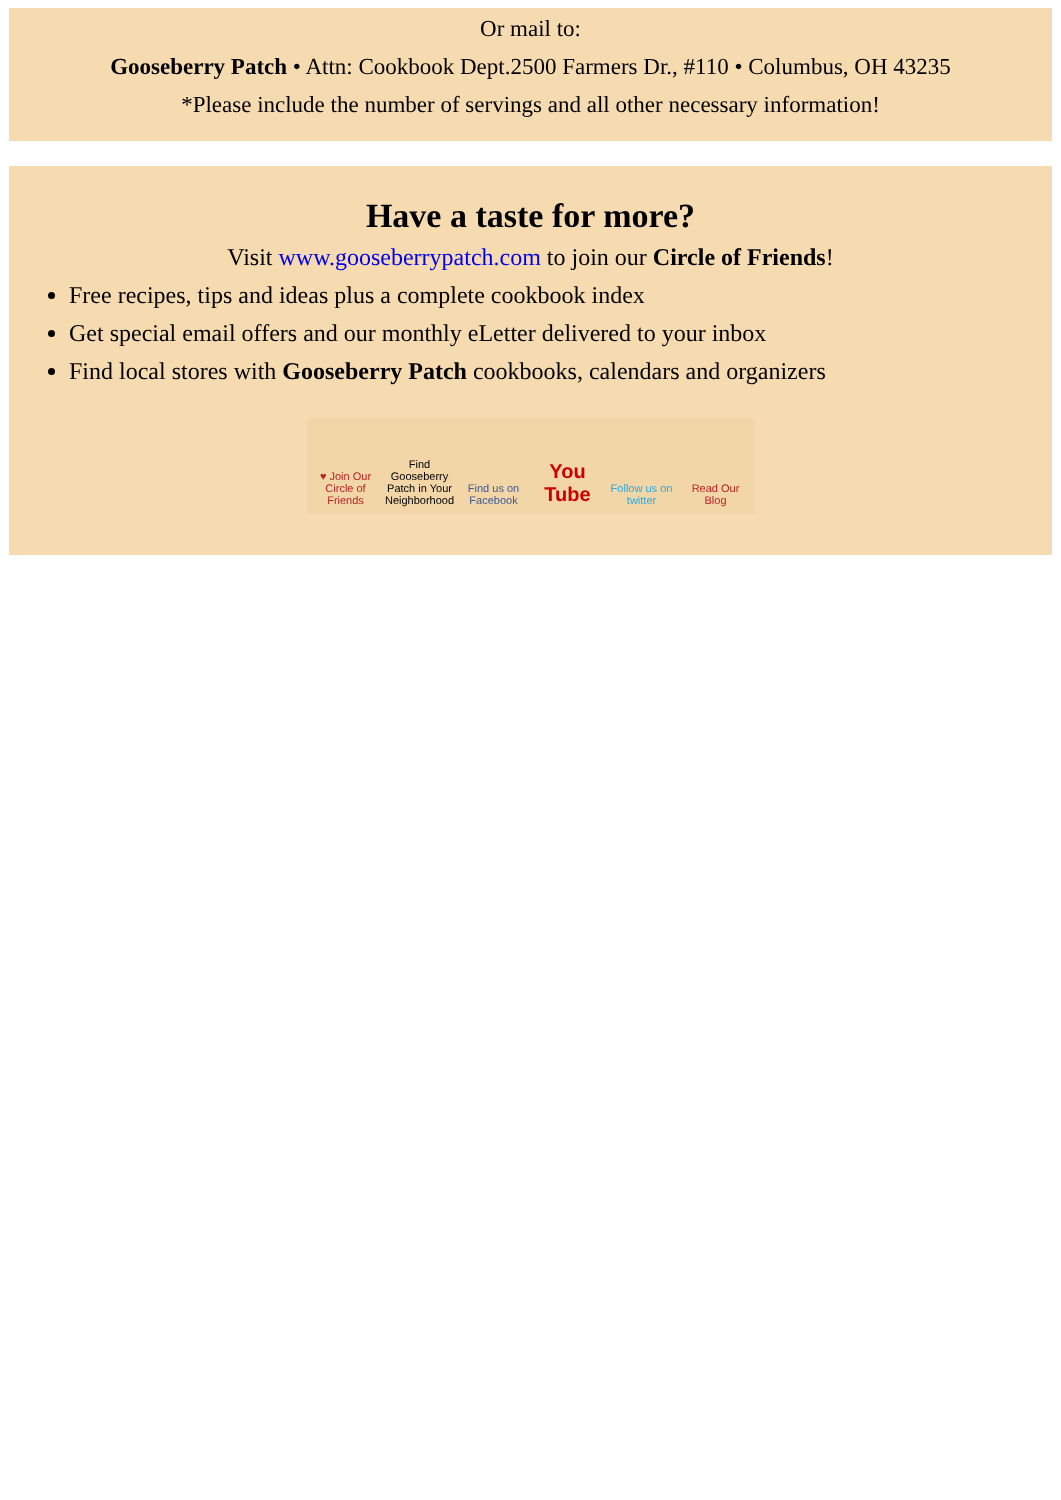Or mail to:
Gooseberry Patch • Attn: Cookbook Dept.2500 Farmers Dr., #110 • Columbus, OH 43235
*Please include the number of servings and all other necessary information!
Have a taste for more?
Visit www.gooseberrypatch.com to join our Circle of Friends!
Free recipes, tips and ideas plus a complete cookbook index
Get special email offers and our monthly eLetter delivered to your inbox
Find local stores with Gooseberry Patch cookbooks, calendars and organizers
♥ Join Our Circle of Friends
Find Gooseberry Patch in Your Neighborhood
Find us on Facebook
You Tube
Follow us on twitter
Read Our Blog